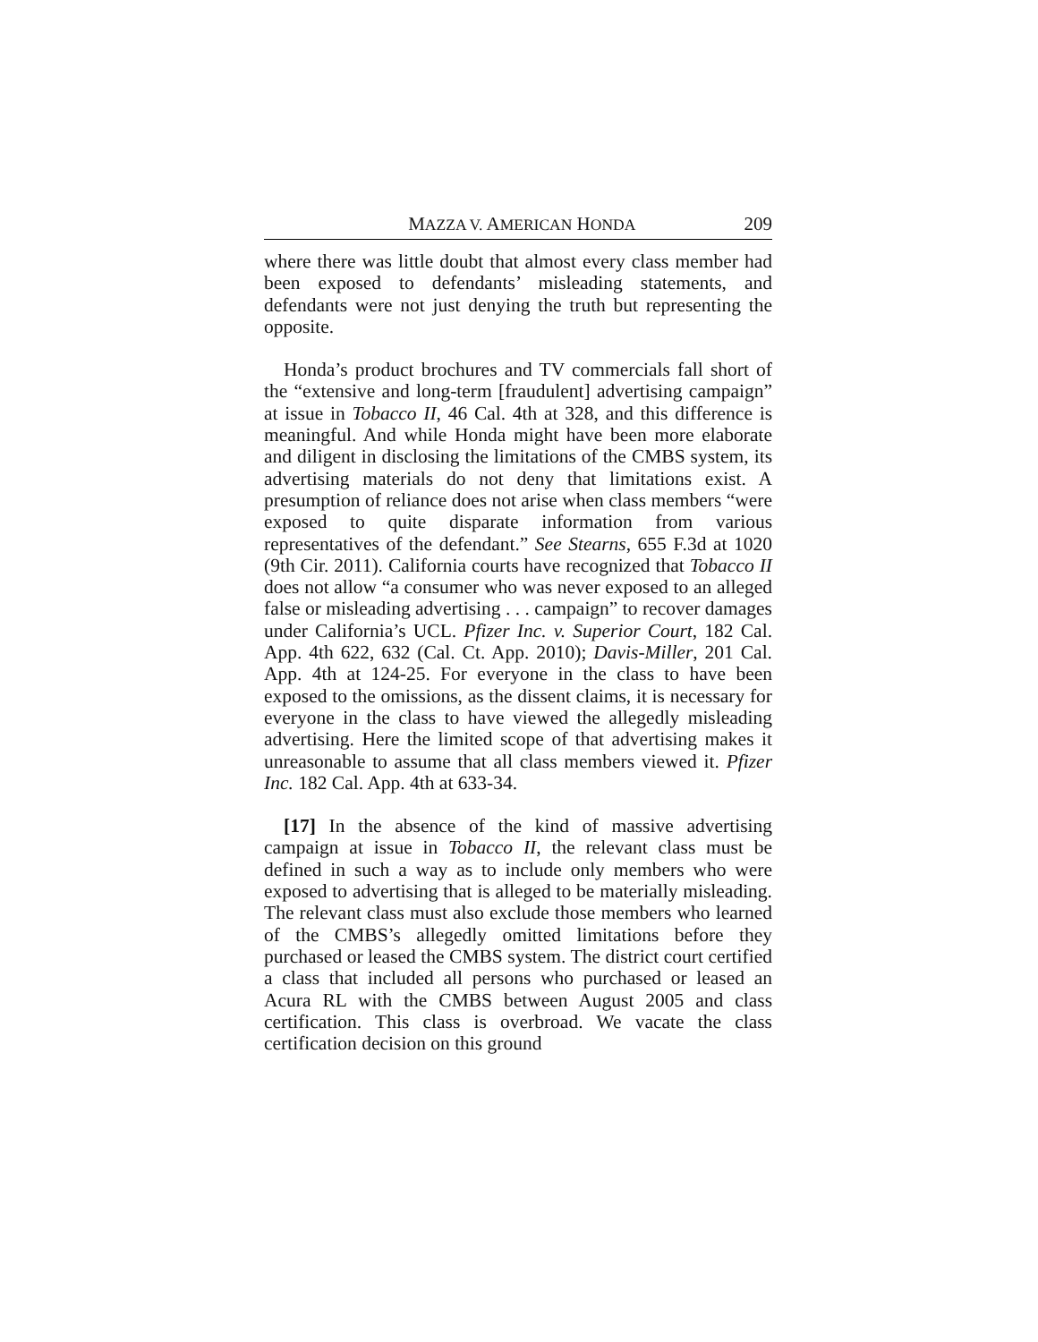MAZZA V. AMERICAN HONDA 209
where there was little doubt that almost every class member had been exposed to defendants’ misleading statements, and defendants were not just denying the truth but representing the opposite.
Honda’s product brochures and TV commercials fall short of the “extensive and long-term [fraudulent] advertising campaign” at issue in Tobacco II, 46 Cal. 4th at 328, and this difference is meaningful. And while Honda might have been more elaborate and diligent in disclosing the limitations of the CMBS system, its advertising materials do not deny that limitations exist. A presumption of reliance does not arise when class members “were exposed to quite disparate information from various representatives of the defendant.” See Stearns, 655 F.3d at 1020 (9th Cir. 2011). California courts have recognized that Tobacco II does not allow “a consumer who was never exposed to an alleged false or misleading advertising . . . campaign” to recover damages under California’s UCL. Pfizer Inc. v. Superior Court, 182 Cal. App. 4th 622, 632 (Cal. Ct. App. 2010); Davis-Miller, 201 Cal. App. 4th at 124-25. For everyone in the class to have been exposed to the omissions, as the dissent claims, it is necessary for everyone in the class to have viewed the allegedly misleading advertising. Here the limited scope of that advertising makes it unreasonable to assume that all class members viewed it. Pfizer Inc. 182 Cal. App. 4th at 633-34.
[17] In the absence of the kind of massive advertising campaign at issue in Tobacco II, the relevant class must be defined in such a way as to include only members who were exposed to advertising that is alleged to be materially misleading. The relevant class must also exclude those members who learned of the CMBS’s allegedly omitted limitations before they purchased or leased the CMBS system. The district court certified a class that included all persons who purchased or leased an Acura RL with the CMBS between August 2005 and class certification. This class is overbroad. We vacate the class certification decision on this ground